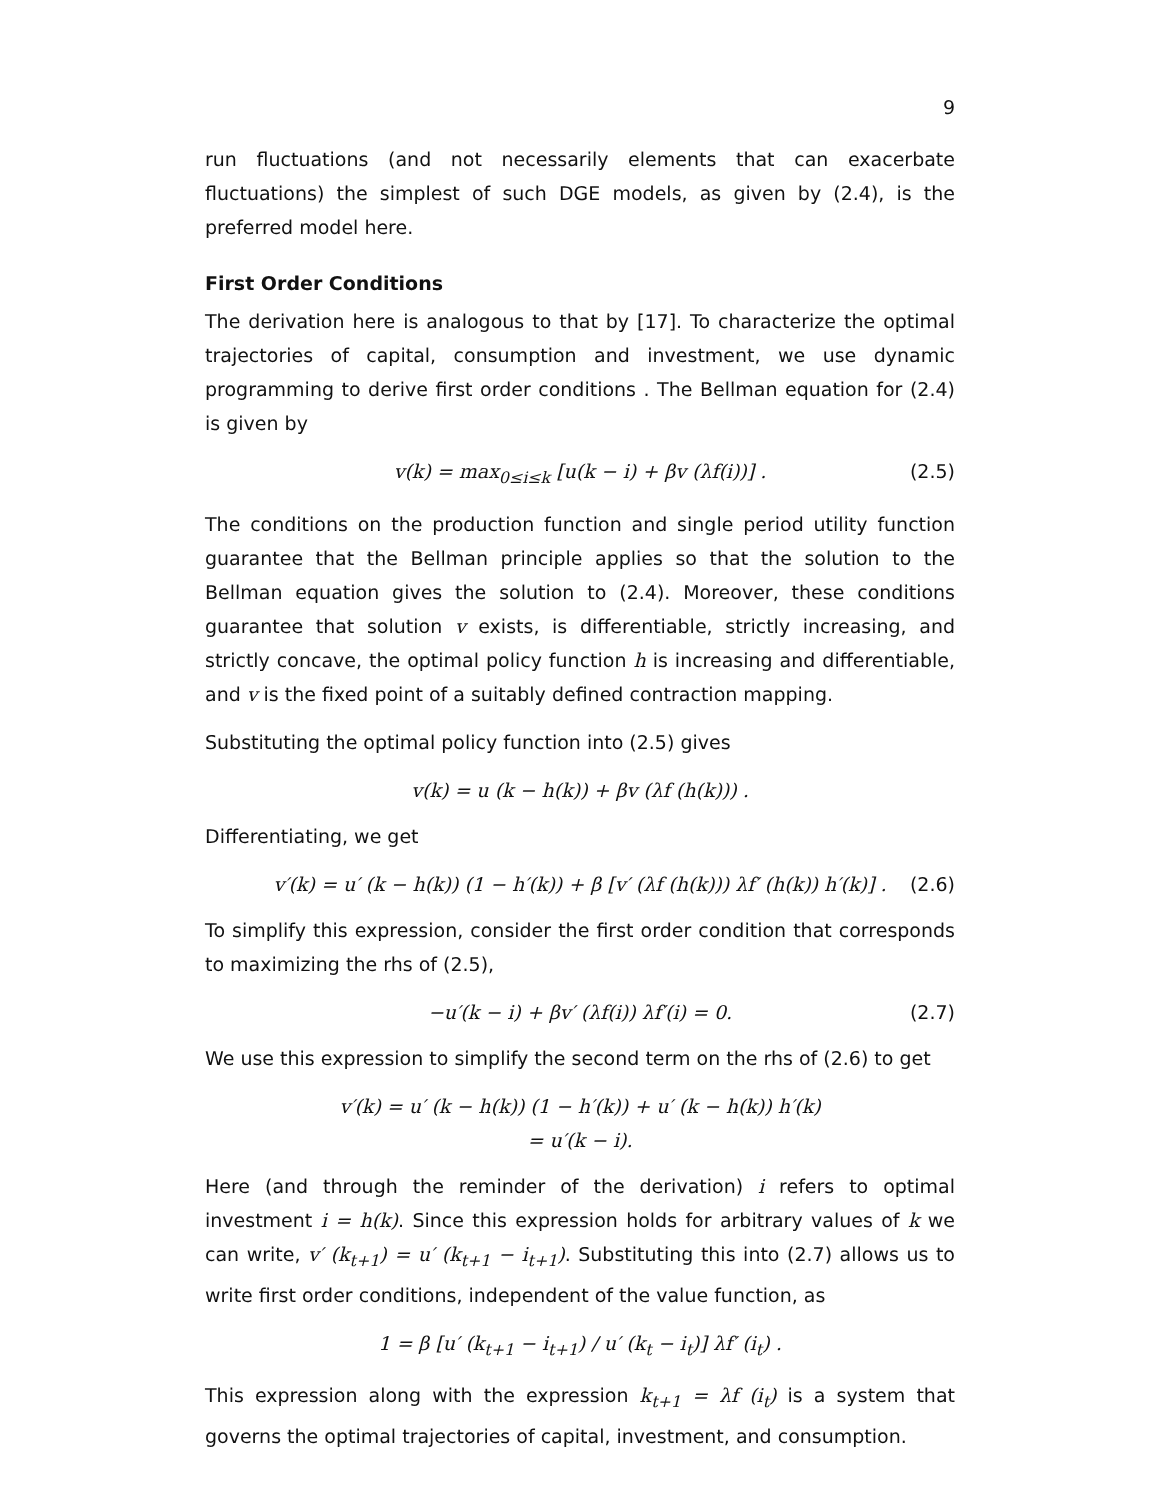9
run fluctuations (and not necessarily elements that can exacerbate fluctuations) the simplest of such DGE models, as given by (2.4), is the preferred model here.
First Order Conditions
The derivation here is analogous to that by [17]. To characterize the optimal trajectories of capital, consumption and investment, we use dynamic programming to derive first order conditions . The Bellman equation for (2.4) is given by
v(k) = max<sub>0≤i≤k</sub> [u(k − i) + βv (λf(i))] . (2.5)
The conditions on the production function and single period utility function guarantee that the Bellman principle applies so that the solution to the Bellman equation gives the solution to (2.4). Moreover, these conditions guarantee that solution v exists, is differentiable, strictly increasing, and strictly concave, the optimal policy function h is increasing and differentiable, and v is the fixed point of a suitably defined contraction mapping.
Substituting the optimal policy function into (2.5) gives
v(k) = u (k − h(k)) + βv (λf (h(k))) .
Differentiating, we get
v′(k) = u′ (k − h(k)) (1 − h′(k)) + β [v′ (λf (h(k))) λf′ (h(k)) h′(k)] . (2.6)
To simplify this expression, consider the first order condition that corresponds to maximizing the rhs of (2.5),
−u′(k − i) + βv′ (λf(i)) λf′(i) = 0. (2.7)
We use this expression to simplify the second term on the rhs of (2.6) to get
v′(k) = u′ (k − h(k)) (1 − h′(k)) + u′ (k − h(k)) h′(k)
= u′(k − i).
Here (and through the reminder of the derivation) i refers to optimal investment i = h(k). Since this expression holds for arbitrary values of k we can write, v′ (k<sub>t+1</sub>) = u′ (k<sub>t+1</sub> − i<sub>t+1</sub>). Substituting this into (2.7) allows us to write first order conditions, independent of the value function, as
1 = β [u′ (k<sub>t+1</sub> − i<sub>t+1</sub>) / u′ (k<sub>t</sub> − i<sub>t</sub>)] λf′ (i<sub>t</sub>) .
This expression along with the expression k<sub>t+1</sub> = λf (i<sub>t</sub>) is a system that governs the optimal trajectories of capital, investment, and consumption.